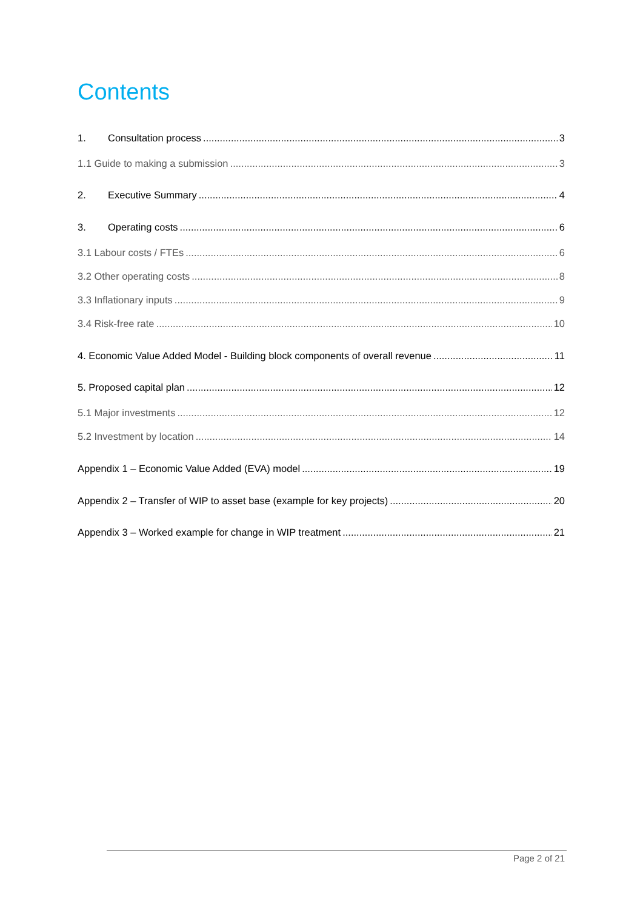Contents
1. Consultation process 3
1.1 Guide to making a submission 3
2. Executive Summary 4
3. Operating costs 6
3.1 Labour costs / FTEs 6
3.2 Other operating costs 8
3.3 Inflationary inputs 9
3.4 Risk-free rate 10
4. Economic Value Added Model - Building block components of overall revenue 11
5. Proposed capital plan 12
5.1 Major investments 12
5.2 Investment by location 14
Appendix 1 – Economic Value Added (EVA) model 19
Appendix 2 – Transfer of WIP to asset base (example for key projects) 20
Appendix 3 – Worked example for change in WIP treatment 21
Page 2 of 21